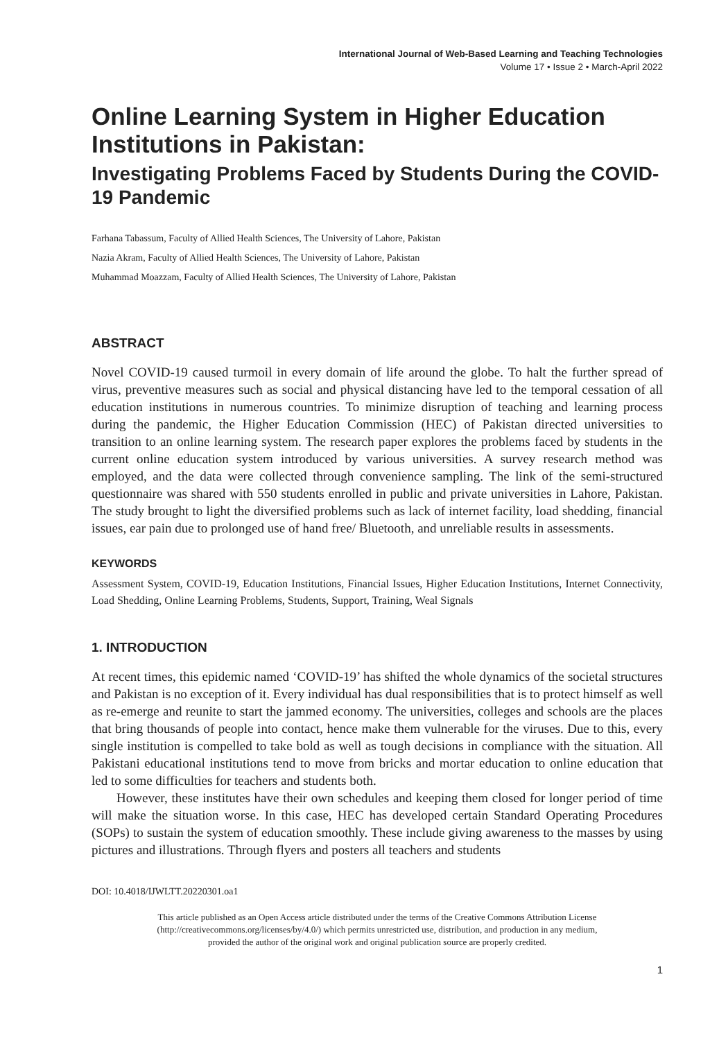International Journal of Web-Based Learning and Teaching Technologies
Volume 17 • Issue 2 • March-April 2022
Online Learning System in Higher Education Institutions in Pakistan:
Investigating Problems Faced by Students During the COVID-19 Pandemic
Farhana Tabassum, Faculty of Allied Health Sciences, The University of Lahore, Pakistan
Nazia Akram, Faculty of Allied Health Sciences, The University of Lahore, Pakistan
Muhammad Moazzam, Faculty of Allied Health Sciences, The University of Lahore, Pakistan
ABSTRACT
Novel COVID-19 caused turmoil in every domain of life around the globe. To halt the further spread of virus, preventive measures such as social and physical distancing have led to the temporal cessation of all education institutions in numerous countries. To minimize disruption of teaching and learning process during the pandemic, the Higher Education Commission (HEC) of Pakistan directed universities to transition to an online learning system. The research paper explores the problems faced by students in the current online education system introduced by various universities. A survey research method was employed, and the data were collected through convenience sampling. The link of the semi-structured questionnaire was shared with 550 students enrolled in public and private universities in Lahore, Pakistan. The study brought to light the diversified problems such as lack of internet facility, load shedding, financial issues, ear pain due to prolonged use of hand free/ Bluetooth, and unreliable results in assessments.
KEYWORDS
Assessment System, COVID-19, Education Institutions, Financial Issues, Higher Education Institutions, Internet Connectivity, Load Shedding, Online Learning Problems, Students, Support, Training, Weal Signals
1. INTRODUCTION
At recent times, this epidemic named ‘COVID-19’ has shifted the whole dynamics of the societal structures and Pakistan is no exception of it. Every individual has dual responsibilities that is to protect himself as well as re-emerge and reunite to start the jammed economy. The universities, colleges and schools are the places that bring thousands of people into contact, hence make them vulnerable for the viruses. Due to this, every single institution is compelled to take bold as well as tough decisions in compliance with the situation. All Pakistani educational institutions tend to move from bricks and mortar education to online education that led to some difficulties for teachers and students both.
However, these institutes have their own schedules and keeping them closed for longer period of time will make the situation worse. In this case, HEC has developed certain Standard Operating Procedures (SOPs) to sustain the system of education smoothly. These include giving awareness to the masses by using pictures and illustrations. Through flyers and posters all teachers and students
DOI: 10.4018/IJWLTT.20220301.oa1
This article published as an Open Access article distributed under the terms of the Creative Commons Attribution License
(http://creativecommons.org/licenses/by/4.0/) which permits unrestricted use, distribution, and production in any medium,
provided the author of the original work and original publication source are properly credited.
1